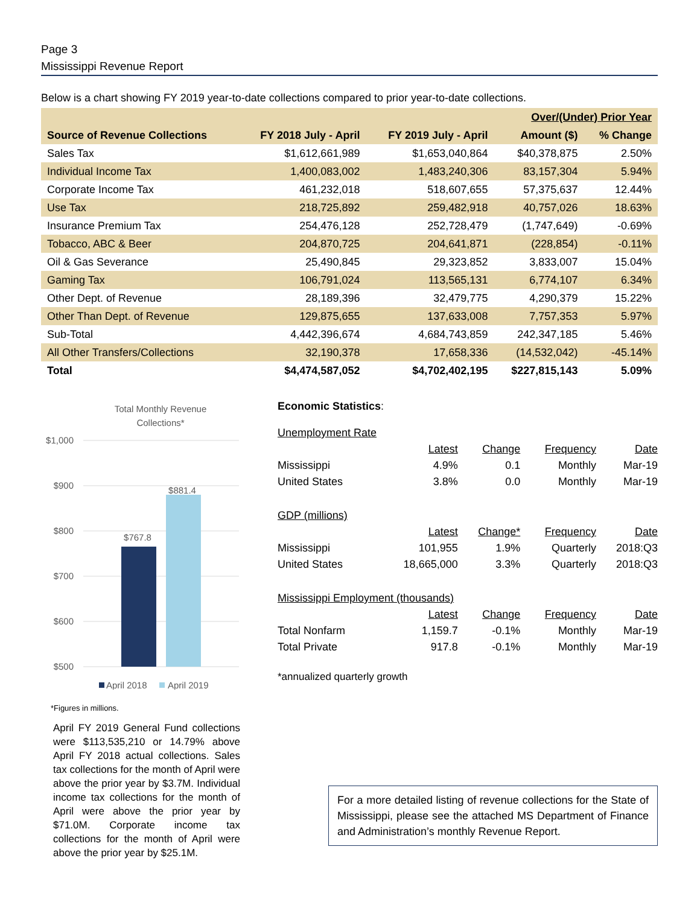Page 3
Mississippi Revenue Report
Below is a chart showing FY 2019 year-to-date collections compared to prior year-to-date collections.
| | | | Over/(Under) Prior Year | |
| --- | --- | --- | --- | --- |
| Source of Revenue Collections | FY 2018 July - April | FY 2019 July - April | Amount ($) | % Change |
| Sales Tax | $1,612,661,989 | $1,653,040,864 | $40,378,875 | 2.50% |
| Individual Income Tax | 1,400,083,002 | 1,483,240,306 | 83,157,304 | 5.94% |
| Corporate Income Tax | 461,232,018 | 518,607,655 | 57,375,637 | 12.44% |
| Use Tax | 218,725,892 | 259,482,918 | 40,757,026 | 18.63% |
| Insurance Premium Tax | 254,476,128 | 252,728,479 | (1,747,649) | -0.69% |
| Tobacco, ABC & Beer | 204,870,725 | 204,641,871 | (228,854) | -0.11% |
| Oil & Gas Severance | 25,490,845 | 29,323,852 | 3,833,007 | 15.04% |
| Gaming Tax | 106,791,024 | 113,565,131 | 6,774,107 | 6.34% |
| Other Dept. of Revenue | 28,189,396 | 32,479,775 | 4,290,379 | 15.22% |
| Other Than Dept. of Revenue | 129,875,655 | 137,633,008 | 7,757,353 | 5.97% |
| Sub-Total | 4,442,396,674 | 4,684,743,859 | 242,347,185 | 5.46% |
| All Other Transfers/Collections | 32,190,378 | 17,658,336 | (14,532,042) | -45.14% |
| Total | $4,474,587,052 | $4,702,402,195 | $227,815,143 | 5.09% |
Total Monthly Revenue
Collections*
$1,000
$900
$800
$700
$600
$500
$767.8
$881.4
April 2018
April 2019
*Figures in millions.
April FY 2019 General Fund collections were $113,535,210 or 14.79% above April FY 2018 actual collections. Sales tax collections for the month of April were above the prior year by $3.7M. Individual income tax collections for the month of April were above the prior year by $71.0M. Corporate income tax collections for the month of April were above the prior year by $25.1M.
Economic Statistics:
| Unemployment Rate | | | | |
| | Latest | Change | Frequency | Date |
| Mississippi | 4.9% | 0.1 | Monthly | Mar-19 |
| United States | 3.8% | 0.0 | Monthly | Mar-19 |
| GDP (millions) | | | | |
| | Latest | Change* | Frequency | Date |
| Mississippi | 101,955 | 1.9% | Quarterly | 2018:Q3 |
| United States | 18,665,000 | 3.3% | Quarterly | 2018:Q3 |
| Mississippi Employment (thousands) | | | | |
| | Latest | Change | Frequency | Date |
| Total Nonfarm | 1,159.7 | -0.1% | Monthly | Mar-19 |
| Total Private | 917.8 | -0.1% | Monthly | Mar-19 |
*annualized quarterly growth
For a more detailed listing of revenue collections for the State of Mississippi, please see the attached MS Department of Finance and Administration’s monthly Revenue Report.